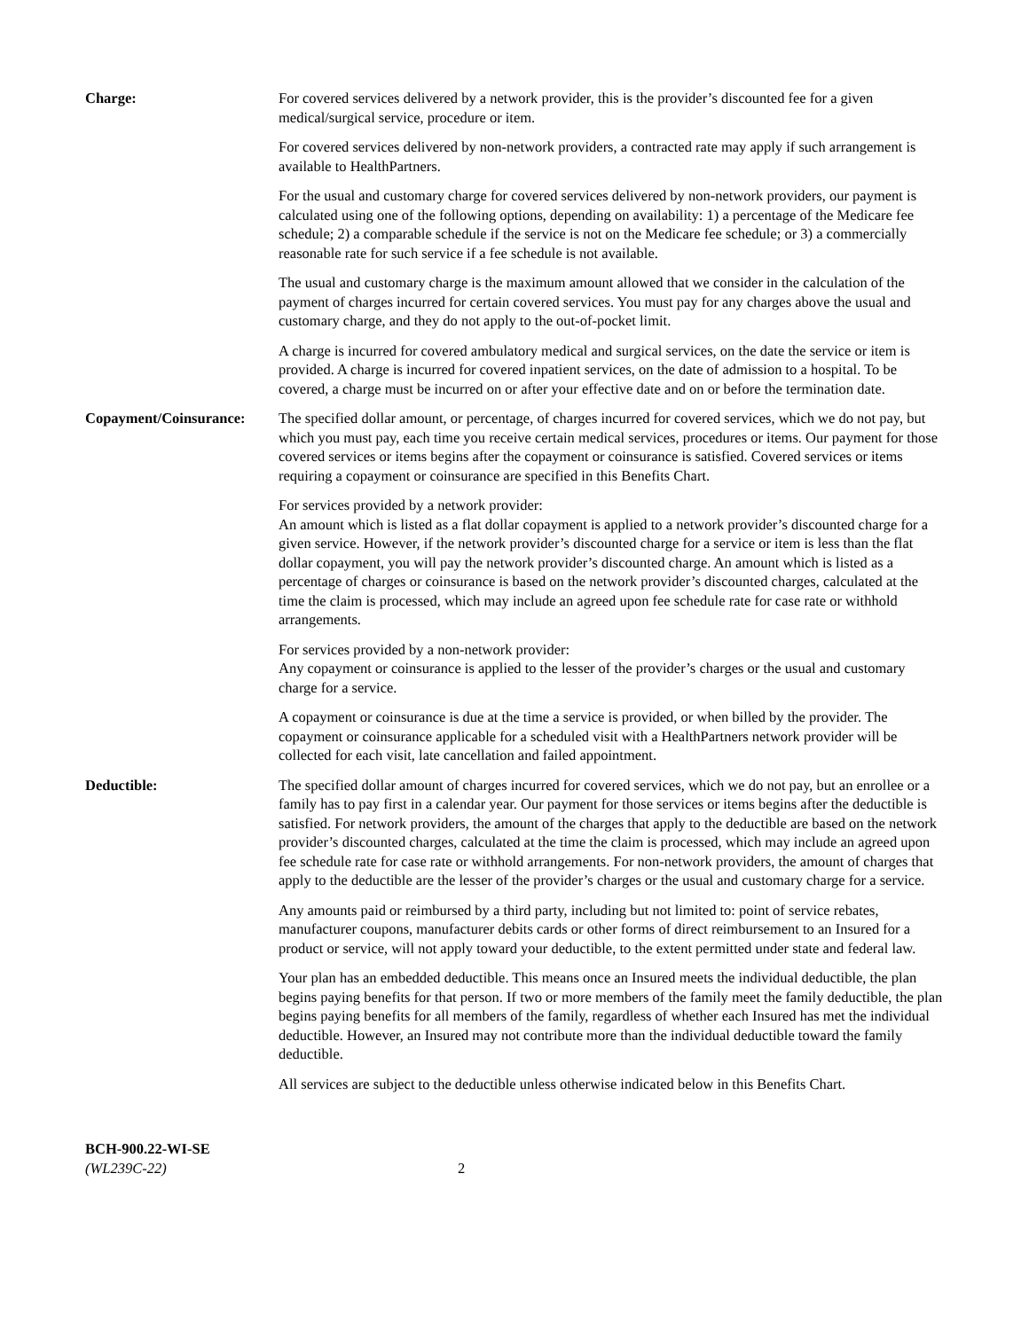Charge: For covered services delivered by a network provider, this is the provider’s discounted fee for a given medical/surgical service, procedure or item.
For covered services delivered by non-network providers, a contracted rate may apply if such arrangement is available to HealthPartners.
For the usual and customary charge for covered services delivered by non-network providers, our payment is calculated using one of the following options, depending on availability: 1) a percentage of the Medicare fee schedule; 2) a comparable schedule if the service is not on the Medicare fee schedule; or 3) a commercially reasonable rate for such service if a fee schedule is not available.
The usual and customary charge is the maximum amount allowed that we consider in the calculation of the payment of charges incurred for certain covered services. You must pay for any charges above the usual and customary charge, and they do not apply to the out-of-pocket limit.
A charge is incurred for covered ambulatory medical and surgical services, on the date the service or item is provided. A charge is incurred for covered inpatient services, on the date of admission to a hospital. To be covered, a charge must be incurred on or after your effective date and on or before the termination date.
Copayment/Coinsurance: The specified dollar amount, or percentage, of charges incurred for covered services, which we do not pay, but which you must pay, each time you receive certain medical services, procedures or items. Our payment for those covered services or items begins after the copayment or coinsurance is satisfied. Covered services or items requiring a copayment or coinsurance are specified in this Benefits Chart.
For services provided by a network provider:
An amount which is listed as a flat dollar copayment is applied to a network provider’s discounted charge for a given service. However, if the network provider’s discounted charge for a service or item is less than the flat dollar copayment, you will pay the network provider’s discounted charge. An amount which is listed as a percentage of charges or coinsurance is based on the network provider’s discounted charges, calculated at the time the claim is processed, which may include an agreed upon fee schedule rate for case rate or withhold arrangements.
For services provided by a non-network provider:
Any copayment or coinsurance is applied to the lesser of the provider’s charges or the usual and customary charge for a service.
A copayment or coinsurance is due at the time a service is provided, or when billed by the provider. The copayment or coinsurance applicable for a scheduled visit with a HealthPartners network provider will be collected for each visit, late cancellation and failed appointment.
Deductible: The specified dollar amount of charges incurred for covered services, which we do not pay, but an enrollee or a family has to pay first in a calendar year. Our payment for those services or items begins after the deductible is satisfied. For network providers, the amount of the charges that apply to the deductible are based on the network provider’s discounted charges, calculated at the time the claim is processed, which may include an agreed upon fee schedule rate for case rate or withhold arrangements. For non-network providers, the amount of charges that apply to the deductible are the lesser of the provider’s charges or the usual and customary charge for a service.
Any amounts paid or reimbursed by a third party, including but not limited to: point of service rebates, manufacturer coupons, manufacturer debits cards or other forms of direct reimbursement to an Insured for a product or service, will not apply toward your deductible, to the extent permitted under state and federal law.
Your plan has an embedded deductible. This means once an Insured meets the individual deductible, the plan begins paying benefits for that person. If two or more members of the family meet the family deductible, the plan begins paying benefits for all members of the family, regardless of whether each Insured has met the individual deductible. However, an Insured may not contribute more than the individual deductible toward the family deductible.
All services are subject to the deductible unless otherwise indicated below in this Benefits Chart.
BCH-900.22-WI-SE
(WL239C-22)
2